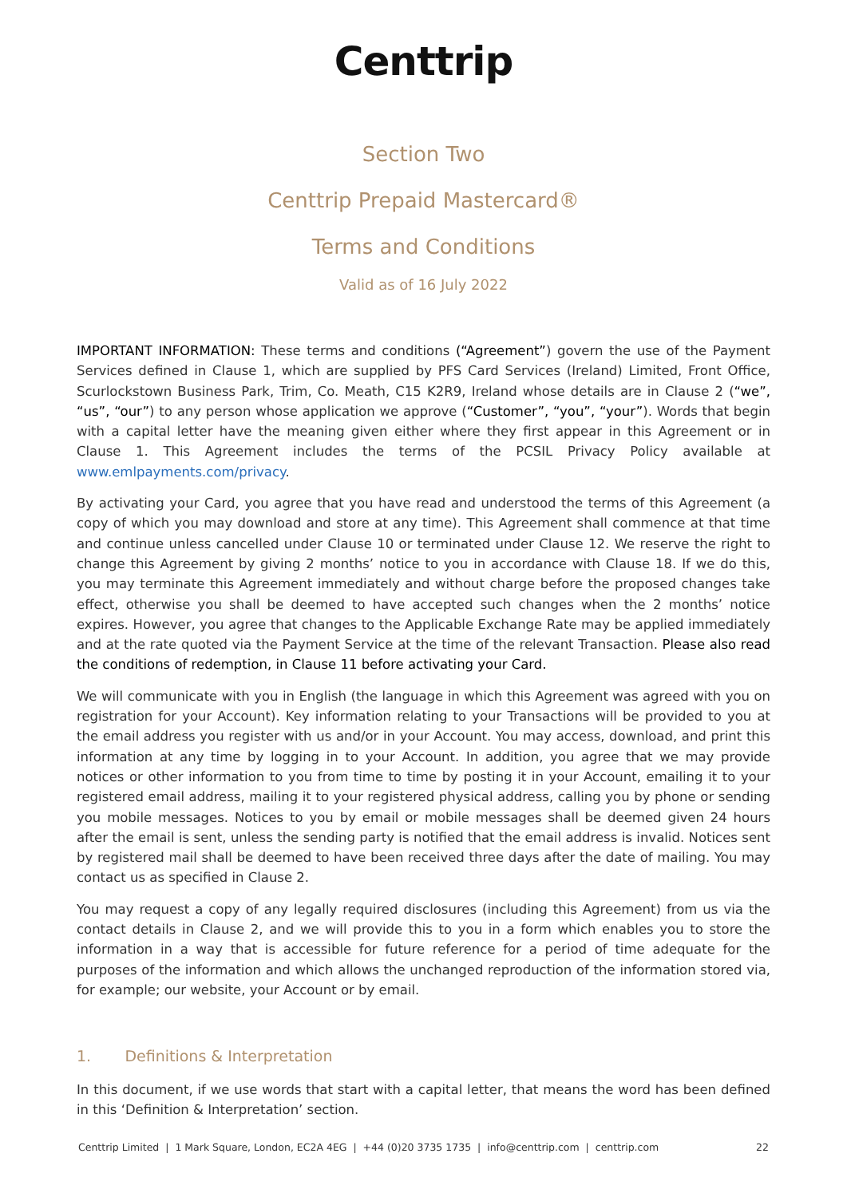Centtrip
Section Two
Centtrip Prepaid Mastercard®
Terms and Conditions
Valid as of 16 July 2022
IMPORTANT INFORMATION: These terms and conditions (“Agreement”) govern the use of the Payment Services defined in Clause 1, which are supplied by PFS Card Services (Ireland) Limited, Front Office, Scurlockstown Business Park, Trim, Co. Meath, C15 K2R9, Ireland whose details are in Clause 2 (“we”, “us”, “our”) to any person whose application we approve (“Customer”, “you”, “your”). Words that begin with a capital letter have the meaning given either where they first appear in this Agreement or in Clause 1. This Agreement includes the terms of the PCSIL Privacy Policy available at www.emlpayments.com/privacy.
By activating your Card, you agree that you have read and understood the terms of this Agreement (a copy of which you may download and store at any time). This Agreement shall commence at that time and continue unless cancelled under Clause 10 or terminated under Clause 12. We reserve the right to change this Agreement by giving 2 months’ notice to you in accordance with Clause 18. If we do this, you may terminate this Agreement immediately and without charge before the proposed changes take effect, otherwise you shall be deemed to have accepted such changes when the 2 months’ notice expires. However, you agree that changes to the Applicable Exchange Rate may be applied immediately and at the rate quoted via the Payment Service at the time of the relevant Transaction. Please also read the conditions of redemption, in Clause 11 before activating your Card.
We will communicate with you in English (the language in which this Agreement was agreed with you on registration for your Account). Key information relating to your Transactions will be provided to you at the email address you register with us and/or in your Account. You may access, download, and print this information at any time by logging in to your Account. In addition, you agree that we may provide notices or other information to you from time to time by posting it in your Account, emailing it to your registered email address, mailing it to your registered physical address, calling you by phone or sending you mobile messages. Notices to you by email or mobile messages shall be deemed given 24 hours after the email is sent, unless the sending party is notified that the email address is invalid. Notices sent by registered mail shall be deemed to have been received three days after the date of mailing. You may contact us as specified in Clause 2.
You may request a copy of any legally required disclosures (including this Agreement) from us via the contact details in Clause 2, and we will provide this to you in a form which enables you to store the information in a way that is accessible for future reference for a period of time adequate for the purposes of the information and which allows the unchanged reproduction of the information stored via, for example; our website, your Account or by email.
1. Definitions & Interpretation
In this document, if we use words that start with a capital letter, that means the word has been defined in this ‘Definition & Interpretation’ section.
Centtrip Limited | 1 Mark Square, London, EC2A 4EG | +44 (0)20 3735 1735 | info@centtrip.com | centtrip.com 22